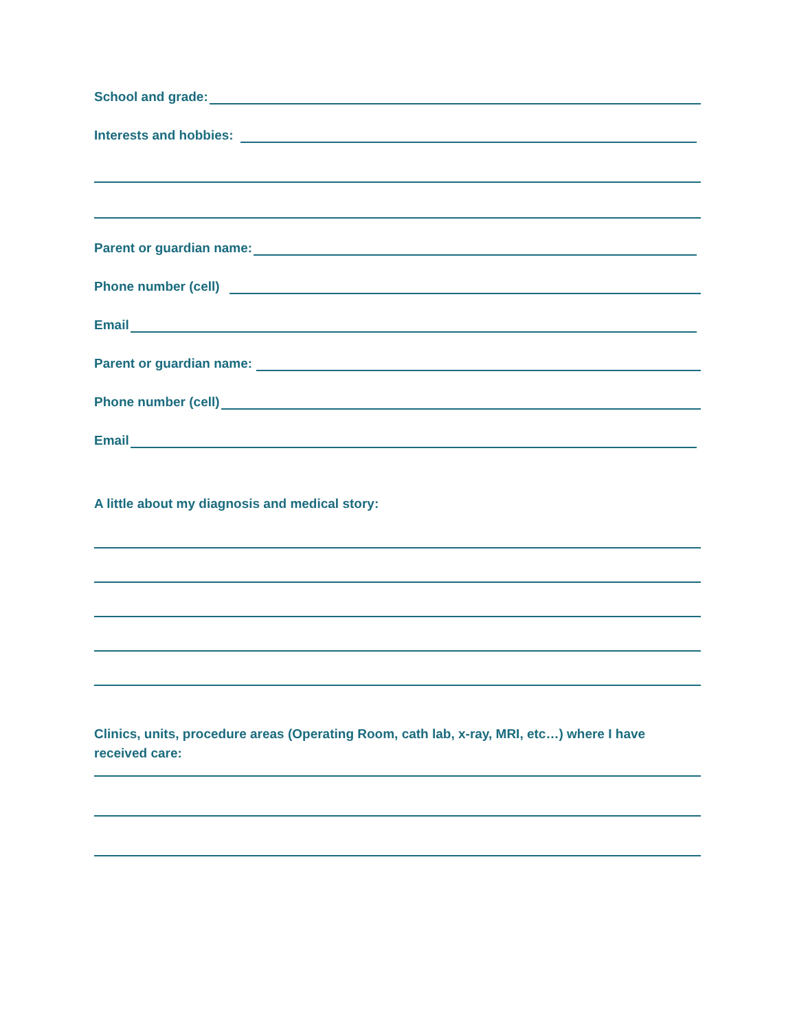School and grade:
Interests and hobbies:
Parent or guardian name:
Phone number (cell)
Email
Parent or guardian name:
Phone number (cell)
Email
A little about my diagnosis and medical story:
Clinics, units, procedure areas (Operating Room, cath lab, x-ray, MRI, etc…) where I have received care: